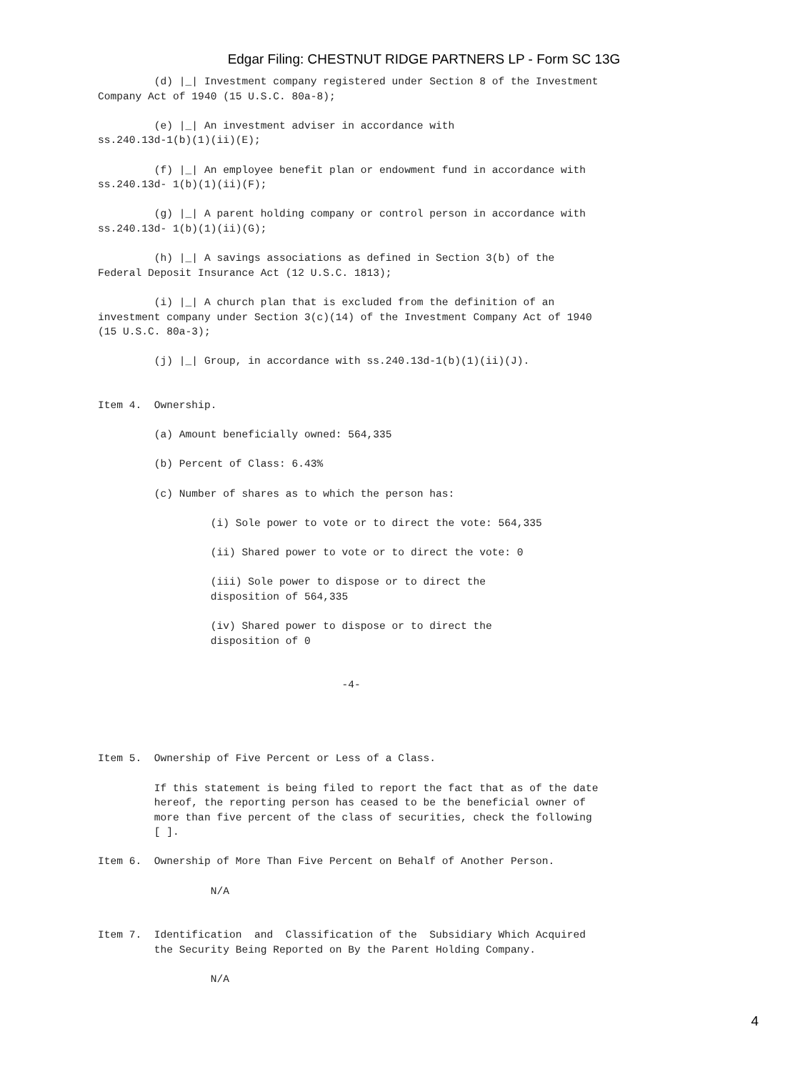Edgar Filing: CHESTNUT RIDGE PARTNERS LP - Form SC 13G
         (d) |_| Investment company registered under Section 8 of the Investment
Company Act of 1940 (15 U.S.C. 80a-8);

         (e) |_| An investment adviser in accordance with
ss.240.13d-1(b)(1)(ii)(E);

         (f) |_| An employee benefit plan or endowment fund in accordance with
ss.240.13d- 1(b)(1)(ii)(F);

         (g) |_| A parent holding company or control person in accordance with
ss.240.13d- 1(b)(1)(ii)(G);

         (h) |_| A savings associations as defined in Section 3(b) of the
Federal Deposit Insurance Act (12 U.S.C. 1813);

         (i) |_| A church plan that is excluded from the definition of an
investment company under Section 3(c)(14) of the Investment Company Act of 1940
(15 U.S.C. 80a-3);

         (j) |_| Group, in accordance with ss.240.13d-1(b)(1)(ii)(J).


Item 4.  Ownership.

         (a) Amount beneficially owned: 564,335

         (b) Percent of Class: 6.43%

         (c) Number of shares as to which the person has:

                  (i) Sole power to vote or to direct the vote: 564,335

                  (ii) Shared power to vote or to direct the vote: 0

                  (iii) Sole power to dispose or to direct the
                  disposition of 564,335

                  (iv) Shared power to dispose or to direct the
                  disposition of 0


                                       -4-




Item 5.  Ownership of Five Percent or Less of a Class.

         If this statement is being filed to report the fact that as of the date
         hereof, the reporting person has ceased to be the beneficial owner of
         more than five percent of the class of securities, check the following
         [ ].

Item 6.  Ownership of More Than Five Percent on Behalf of Another Person.

                  N/A


Item 7.  Identification  and  Classification of the  Subsidiary Which Acquired
         the Security Being Reported on By the Parent Holding Company.

                  N/A
4